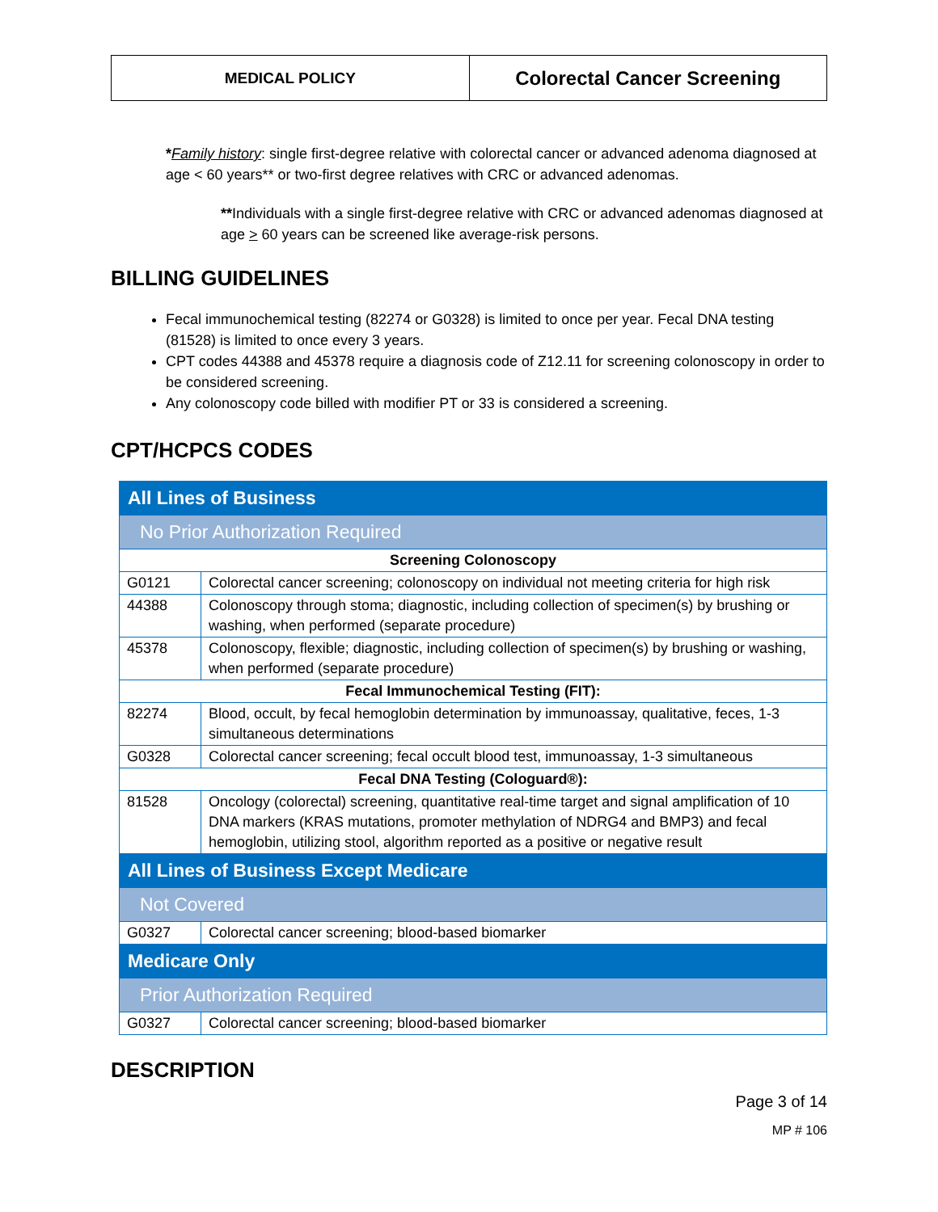MEDICAL POLICY
Colorectal Cancer Screening
*Family history: single first-degree relative with colorectal cancer or advanced adenoma diagnosed at age < 60 years** or two-first degree relatives with CRC or advanced adenomas.
**Individuals with a single first-degree relative with CRC or advanced adenomas diagnosed at age > 60 years can be screened like average-risk persons.
BILLING GUIDELINES
Fecal immunochemical testing (82274 or G0328) is limited to once per year. Fecal DNA testing (81528) is limited to once every 3 years.
CPT codes 44388 and 45378 require a diagnosis code of Z12.11 for screening colonoscopy in order to be considered screening.
Any colonoscopy code billed with modifier PT or 33 is considered a screening.
CPT/HCPCS CODES
| All Lines of Business | |
| No Prior Authorization Required | |
| Screening Colonoscopy | |
| G0121 | Colorectal cancer screening; colonoscopy on individual not meeting criteria for high risk |
| 44388 | Colonoscopy through stoma; diagnostic, including collection of specimen(s) by brushing or washing, when performed (separate procedure) |
| 45378 | Colonoscopy, flexible; diagnostic, including collection of specimen(s) by brushing or washing, when performed (separate procedure) |
| Fecal Immunochemical Testing (FIT): | |
| 82274 | Blood, occult, by fecal hemoglobin determination by immunoassay, qualitative, feces, 1-3 simultaneous determinations |
| G0328 | Colorectal cancer screening; fecal occult blood test, immunoassay, 1-3 simultaneous |
| Fecal DNA Testing (Cologuard®): | |
| 81528 | Oncology (colorectal) screening, quantitative real-time target and signal amplification of 10 DNA markers (KRAS mutations, promoter methylation of NDRG4 and BMP3) and fecal hemoglobin, utilizing stool, algorithm reported as a positive or negative result |
| All Lines of Business Except Medicare | |
| Not Covered | |
| G0327 | Colorectal cancer screening; blood-based biomarker |
| Medicare Only | |
| Prior Authorization Required | |
| G0327 | Colorectal cancer screening; blood-based biomarker |
DESCRIPTION
Page 3 of 14
MP # 106